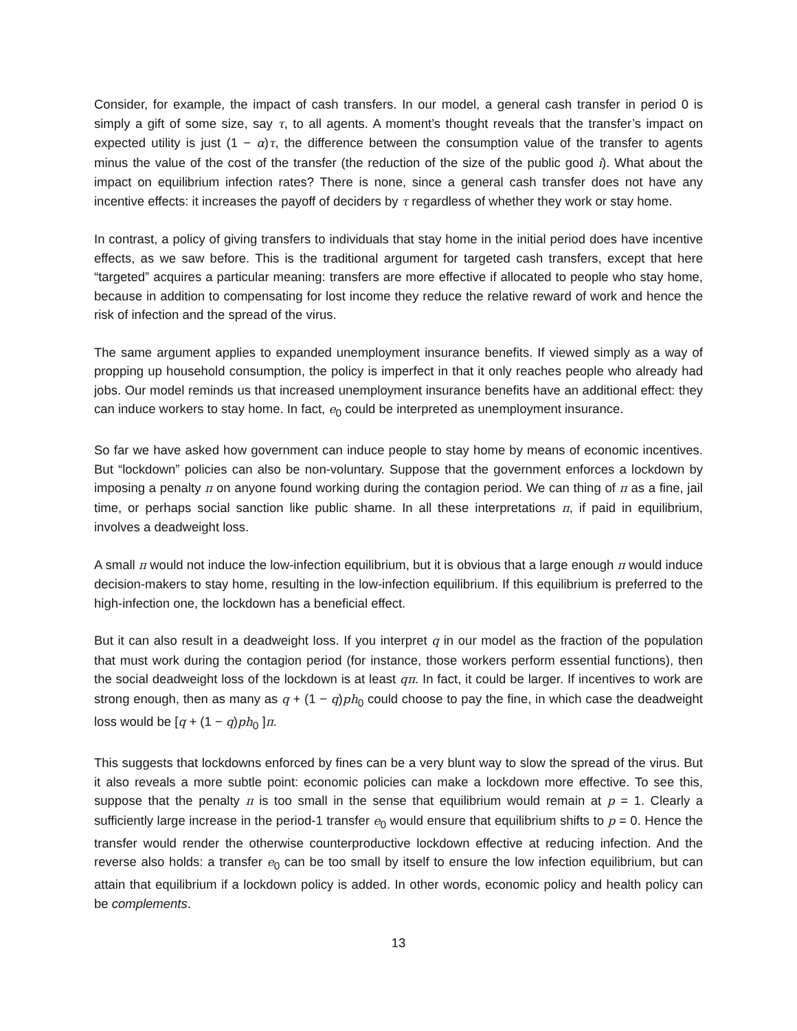Consider, for example, the impact of cash transfers. In our model, a general cash transfer in period 0 is simply a gift of some size, say τ, to all agents. A moment’s thought reveals that the transfer’s impact on expected utility is just (1 − α)τ, the difference between the consumption value of the transfer to agents minus the value of the cost of the transfer (the reduction of the size of the public good i). What about the impact on equilibrium infection rates? There is none, since a general cash transfer does not have any incentive effects: it increases the payoff of deciders by τ regardless of whether they work or stay home.
In contrast, a policy of giving transfers to individuals that stay home in the initial period does have incentive effects, as we saw before. This is the traditional argument for targeted cash transfers, except that here “targeted” acquires a particular meaning: transfers are more effective if allocated to people who stay home, because in addition to compensating for lost income they reduce the relative reward of work and hence the risk of infection and the spread of the virus.
The same argument applies to expanded unemployment insurance benefits. If viewed simply as a way of propping up household consumption, the policy is imperfect in that it only reaches people who already had jobs. Our model reminds us that increased unemployment insurance benefits have an additional effect: they can induce workers to stay home. In fact, e<sub>0</sub> could be interpreted as unemployment insurance.
So far we have asked how government can induce people to stay home by means of economic incentives. But “lockdown” policies can also be non-voluntary. Suppose that the government enforces a lockdown by imposing a penalty π on anyone found working during the contagion period. We can thing of π as a fine, jail time, or perhaps social sanction like public shame. In all these interpretations π, if paid in equilibrium, involves a deadweight loss.
A small π would not induce the low-infection equilibrium, but it is obvious that a large enough π would induce decision-makers to stay home, resulting in the low-infection equilibrium. If this equilibrium is preferred to the high-infection one, the lockdown has a beneficial effect.
But it can also result in a deadweight loss. If you interpret q in our model as the fraction of the population that must work during the contagion period (for instance, those workers perform essential functions), then the social deadweight loss of the lockdown is at least qπ. In fact, it could be larger. If incentives to work are strong enough, then as many as q + (1 − q)ph<sub>0</sub> could choose to pay the fine, in which case the deadweight loss would be [q + (1 − q)ph<sub>0</sub> ]π.
This suggests that lockdowns enforced by fines can be a very blunt way to slow the spread of the virus. But it also reveals a more subtle point: economic policies can make a lockdown more effective. To see this, suppose that the penalty π is too small in the sense that equilibrium would remain at p = 1. Clearly a sufficiently large increase in the period-1 transfer e<sub>0</sub> would ensure that equilibrium shifts to p = 0. Hence the transfer would render the otherwise counterproductive lockdown effective at reducing infection. And the reverse also holds: a transfer e<sub>0</sub> can be too small by itself to ensure the low infection equilibrium, but can attain that equilibrium if a lockdown policy is added. In other words, economic policy and health policy can be complements.
13